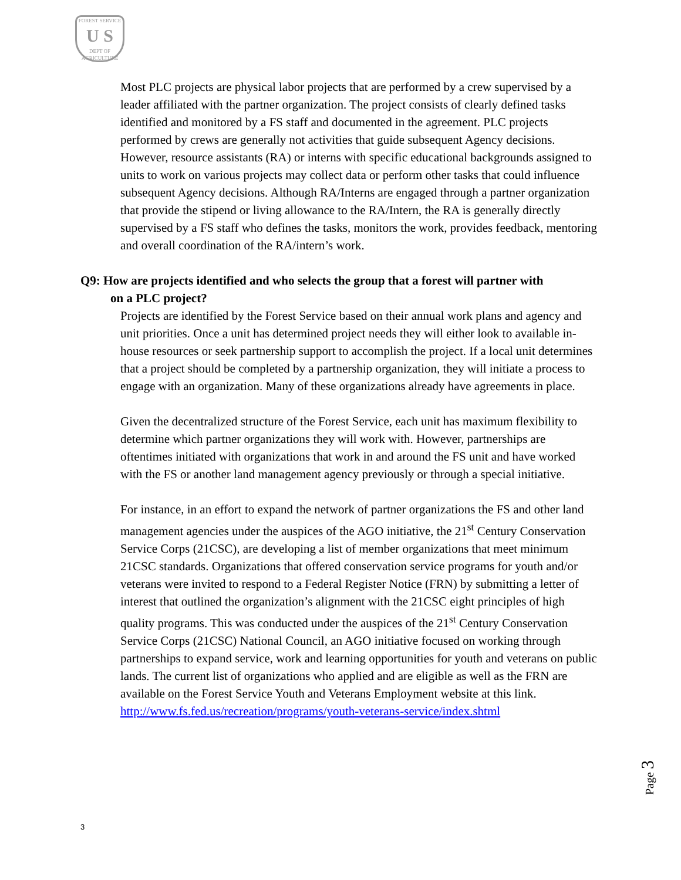FOREST SERVICE
U S
DEPT OF AGRICULTURE
Most PLC projects are physical labor projects that are performed by a crew supervised by a leader affiliated with the partner organization. The project consists of clearly defined tasks identified and monitored by a FS staff and documented in the agreement. PLC projects performed by crews are generally not activities that guide subsequent Agency decisions. However, resource assistants (RA) or interns with specific educational backgrounds assigned to units to work on various projects may collect data or perform other tasks that could influence subsequent Agency decisions. Although RA/Interns are engaged through a partner organization that provide the stipend or living allowance to the RA/Intern, the RA is generally directly supervised by a FS staff who defines the tasks, monitors the work, provides feedback, mentoring and overall coordination of the RA/intern’s work.
Q9: How are projects identified and who selects the group that a forest will partner with
on a PLC project?
Projects are identified by the Forest Service based on their annual work plans and agency and unit priorities. Once a unit has determined project needs they will either look to available in-house resources or seek partnership support to accomplish the project. If a local unit determines that a project should be completed by a partnership organization, they will initiate a process to engage with an organization. Many of these organizations already have agreements in place.
Given the decentralized structure of the Forest Service, each unit has maximum flexibility to determine which partner organizations they will work with. However, partnerships are oftentimes initiated with organizations that work in and around the FS unit and have worked with the FS or another land management agency previously or through a special initiative.
For instance, in an effort to expand the network of partner organizations the FS and other land management agencies under the auspices of the AGO initiative, the 21<sup>st</sup> Century Conservation Service Corps (21CSC), are developing a list of member organizations that meet minimum 21CSC standards. Organizations that offered conservation service programs for youth and/or veterans were invited to respond to a Federal Register Notice (FRN) by submitting a letter of interest that outlined the organization’s alignment with the 21CSC eight principles of high quality programs. This was conducted under the auspices of the 21<sup>st</sup> Century Conservation Service Corps (21CSC) National Council, an AGO initiative focused on working through partnerships to expand service, work and learning opportunities for youth and veterans on public lands. The current list of organizations who applied and are eligible as well as the FRN are available on the Forest Service Youth and Veterans Employment website at this link. http://www.fs.fed.us/recreation/programs/youth-veterans-service/index.shtml
Page 3
3